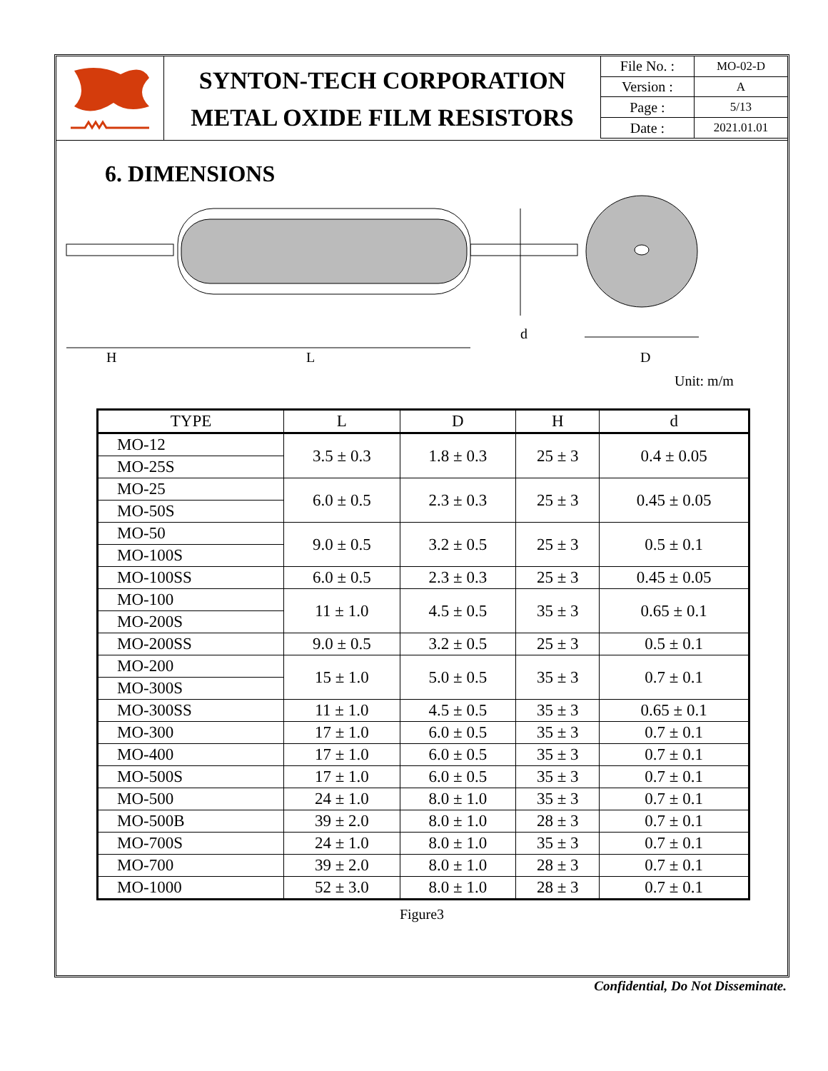SYNTON-TECH CORPORATION
METAL OXIDE FILM RESISTORS
| File No. : | MO-02-D |
| Version : | A |
| Page : | 5/13 |
| Date : | 2021.01.01 |
6. DIMENSIONS
d
H
L
D
Unit: m/m
| TYPE | L | D | H | d |
| --- | --- | --- | --- | --- |
| MO-12 | 3.5 ± 0.3 | 1.8 ± 0.3 | 25 ± 3 | 0.4 ± 0.05 |
| MO-25S | | | | |
| MO-25 | 6.0 ± 0.5 | 2.3 ± 0.3 | 25 ± 3 | 0.45 ± 0.05 |
| MO-50S | | | | |
| MO-50 | 9.0 ± 0.5 | 3.2 ± 0.5 | 25 ± 3 | 0.5 ± 0.1 |
| MO-100S | | | | |
| MO-100SS | 6.0 ± 0.5 | 2.3 ± 0.3 | 25 ± 3 | 0.45 ± 0.05 |
| MO-100 | 11 ± 1.0 | 4.5 ± 0.5 | 35 ± 3 | 0.65 ± 0.1 |
| MO-200S | | | | |
| MO-200SS | 9.0 ± 0.5 | 3.2 ± 0.5 | 25 ± 3 | 0.5 ± 0.1 |
| MO-200 | 15 ± 1.0 | 5.0 ± 0.5 | 35 ± 3 | 0.7 ± 0.1 |
| MO-300S | | | | |
| MO-300SS | 11 ± 1.0 | 4.5 ± 0.5 | 35 ± 3 | 0.65 ± 0.1 |
| MO-300 | 17 ± 1.0 | 6.0 ± 0.5 | 35 ± 3 | 0.7 ± 0.1 |
| MO-400 | 17 ± 1.0 | 6.0 ± 0.5 | 35 ± 3 | 0.7 ± 0.1 |
| MO-500S | 17 ± 1.0 | 6.0 ± 0.5 | 35 ± 3 | 0.7 ± 0.1 |
| MO-500 | 24 ± 1.0 | 8.0 ± 1.0 | 35 ± 3 | 0.7 ± 0.1 |
| MO-500B | 39 ± 2.0 | 8.0 ± 1.0 | 28 ± 3 | 0.7 ± 0.1 |
| MO-700S | 24 ± 1.0 | 8.0 ± 1.0 | 35 ± 3 | 0.7 ± 0.1 |
| MO-700 | 39 ± 2.0 | 8.0 ± 1.0 | 28 ± 3 | 0.7 ± 0.1 |
| MO-1000 | 52 ± 3.0 | 8.0 ± 1.0 | 28 ± 3 | 0.7 ± 0.1 |
Figure3
Confidential, Do Not Disseminate.